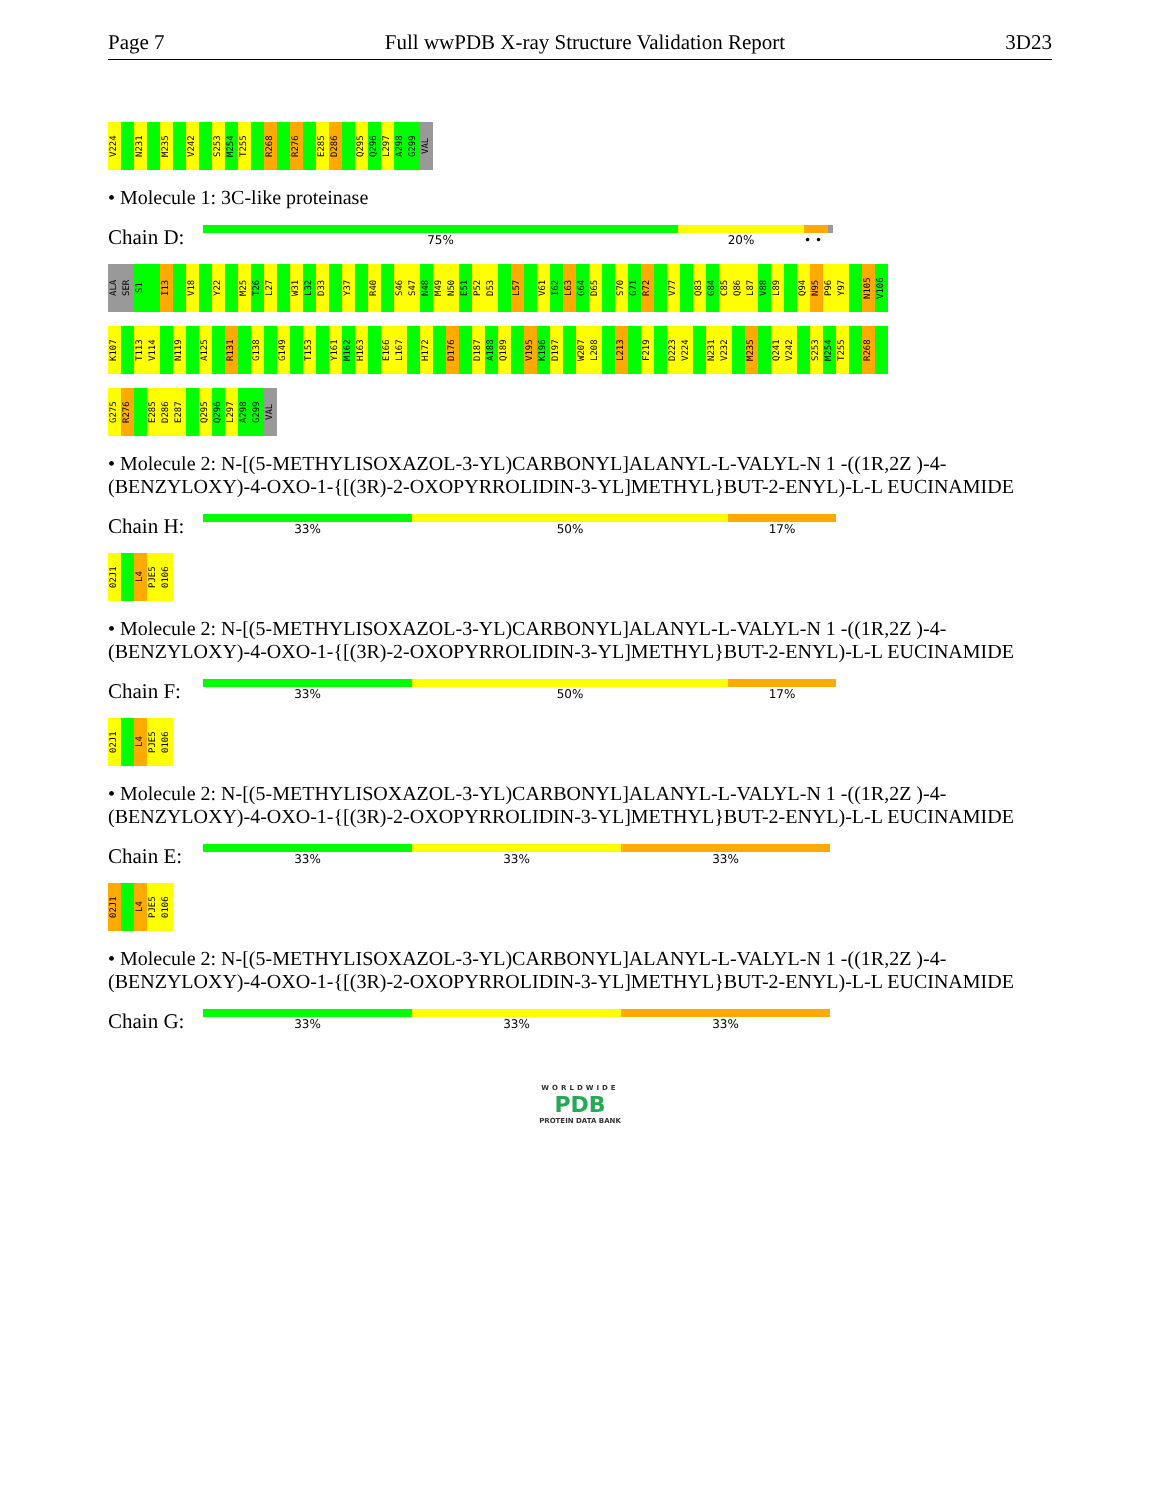Page 7 Full wwPDB X-ray Structure Validation Report 3D23
V224 N231 M235 V242 S253 M254 T255 R268 R276 E285 D286 Q295 Q296 L297 A298 G299 VAL
• Molecule 1: 3C-like proteinase
Chain D:
75% 20% • •
ALA SER S1 I13 V18 Y22 M25 T26 L27 W31 L32 D33 Y37 R40 S46 S47 N48 M49 N50 E51 P52 D53 L57 V61 I62 L63 G64 D65 S70 G71 R72 V77 Q83 G84 C85 Q86 L87 V88 L89 Q94 N95 P96 Y97 N105 V106
K107 T113 V114 N119 A125 R131 G138 G149 T153 Y161 M162 H163 E166 L167 H172 D176 D187 A188 Q189 V195 K196 D197 W207 L208 L213 F219 D223 V224 N231 V232 M235 Q241 V242 S253 M254 T255 R268
G275 R276 E285 D286 E287 Q295 Q296 L297 A298 G299 VAL
• Molecule 2: N-[(5-METHYLISOXAZOL-3-YL)CARBONYL]ALANYL-L-VALYL-N 1 -((1R,2Z )-4-(BENZYLOXY)-4-OXO-1-{[(3R)-2-OXOPYRROLIDIN-3-YL]METHYL}BUT-2-ENYL)-L-L EUCINAMIDE
Chain H:
33% 50% 17%
02J1 L4 PJE5 0106
• Molecule 2: N-[(5-METHYLISOXAZOL-3-YL)CARBONYL]ALANYL-L-VALYL-N 1 -((1R,2Z )-4-(BENZYLOXY)-4-OXO-1-{[(3R)-2-OXOPYRROLIDIN-3-YL]METHYL}BUT-2-ENYL)-L-L EUCINAMIDE
Chain F:
33% 50% 17%
02J1 L4 PJE5 0106
• Molecule 2: N-[(5-METHYLISOXAZOL-3-YL)CARBONYL]ALANYL-L-VALYL-N 1 -((1R,2Z )-4-(BENZYLOXY)-4-OXO-1-{[(3R)-2-OXOPYRROLIDIN-3-YL]METHYL}BUT-2-ENYL)-L-L EUCINAMIDE
Chain E:
33% 33% 33%
02J1 L4 PJE5 0106
• Molecule 2: N-[(5-METHYLISOXAZOL-3-YL)CARBONYL]ALANYL-L-VALYL-N 1 -((1R,2Z )-4-(BENZYLOXY)-4-OXO-1-{[(3R)-2-OXOPYRROLIDIN-3-YL]METHYL}BUT-2-ENYL)-L-L EUCINAMIDE
Chain G:
33% 33% 33%
WORLDWIDE
PDB
PROTEIN DATA BANK